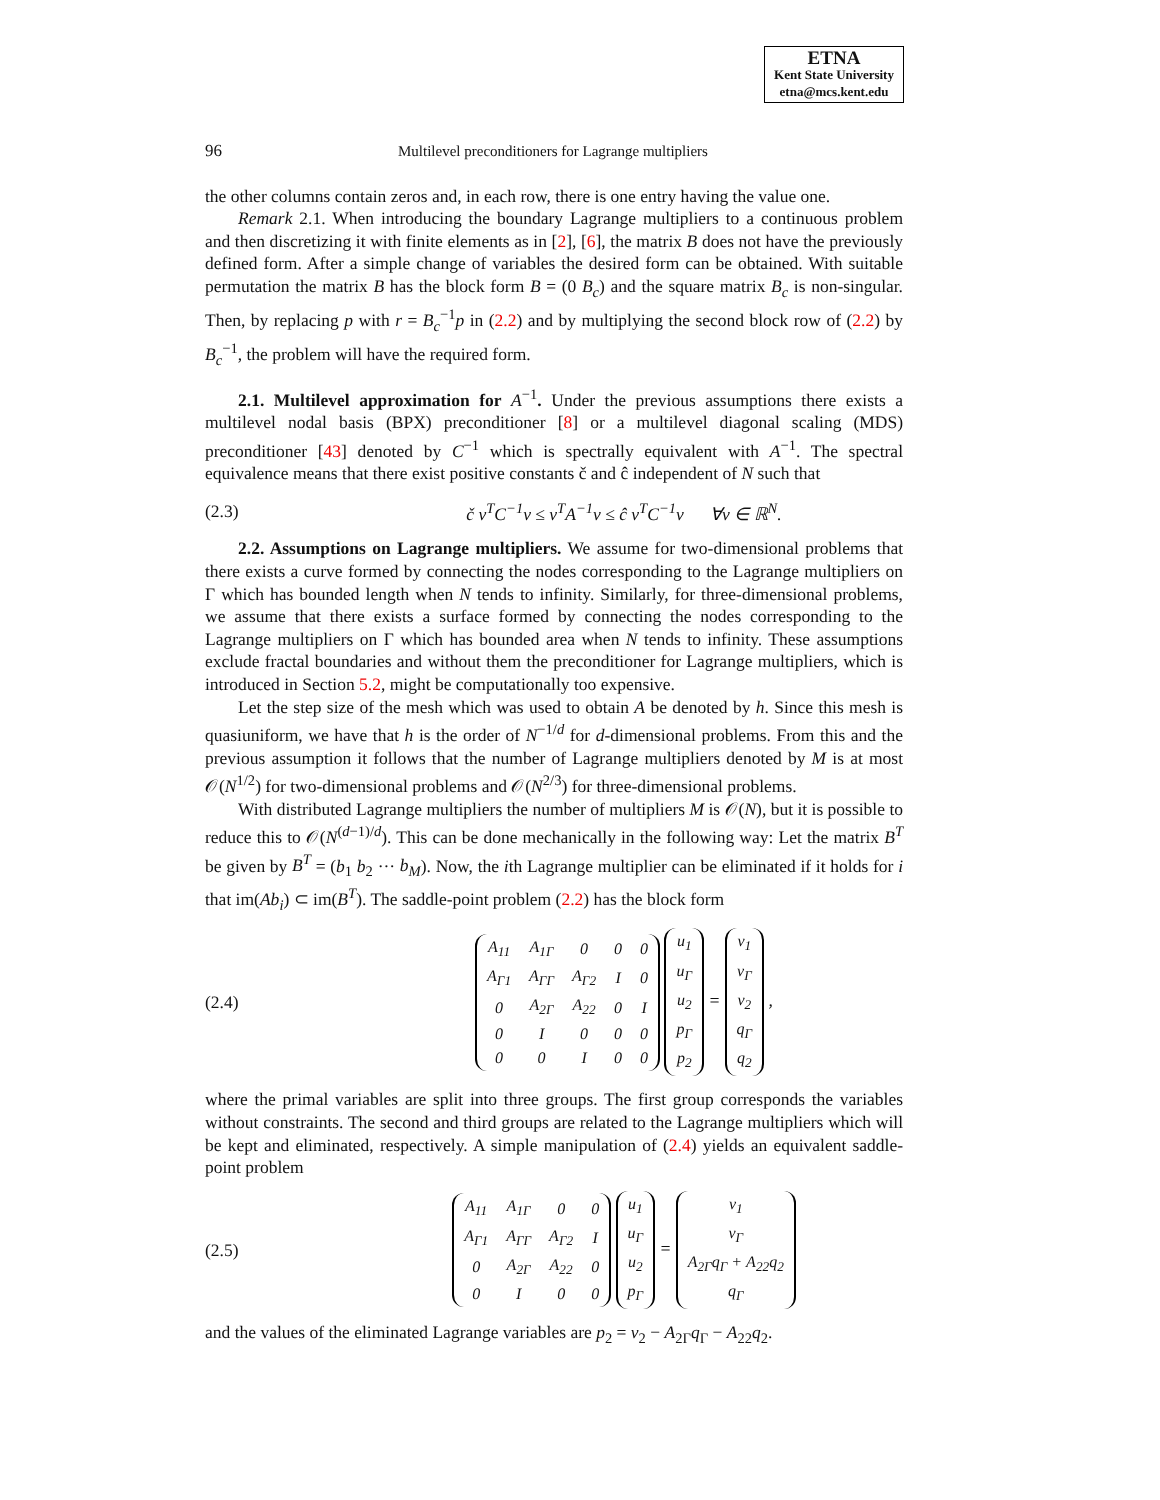ETNA
Kent State University
etna@mcs.kent.edu
96 Multilevel preconditioners for Lagrange multipliers
the other columns contain zeros and, in each row, there is one entry having the value one.
Remark 2.1. When introducing the boundary Lagrange multipliers to a continuous problem and then discretizing it with finite elements as in [2], [6], the matrix B does not have the previously defined form. After a simple change of variables the desired form can be obtained. With suitable permutation the matrix B has the block form B = (0 B<sub>c</sub>) and the square matrix B<sub>c</sub> is non-singular. Then, by replacing p with r = B<sub>c</sub><sup>−1</sup>p in (2.2) and by multiplying the second block row of (2.2) by B<sub>c</sub><sup>−1</sup>, the problem will have the required form.
2.1. Multilevel approximation for A<sup>−1</sup>. Under the previous assumptions there exists a multilevel nodal basis (BPX) preconditioner [8] or a multilevel diagonal scaling (MDS) preconditioner [43] denoted by C<sup>−1</sup> which is spectrally equivalent with A<sup>−1</sup>. The spectral equivalence means that there exist positive constants č and ĉ independent of N such that
(2.3) č v<sup>T</sup>C<sup>−1</sup>v ≤ v<sup>T</sup>A<sup>−1</sup>v ≤ ĉ v<sup>T</sup>C<sup>−1</sup>v ∀v ∈ ℝ<sup>N</sup>.
2.2. Assumptions on Lagrange multipliers. We assume for two-dimensional problems that there exists a curve formed by connecting the nodes corresponding to the Lagrange multipliers on Γ which has bounded length when N tends to infinity. Similarly, for three-dimensional problems, we assume that there exists a surface formed by connecting the nodes corresponding to the Lagrange multipliers on Γ which has bounded area when N tends to infinity. These assumptions exclude fractal boundaries and without them the preconditioner for Lagrange multipliers, which is introduced in Section 5.2, might be computationally too expensive.
Let the step size of the mesh which was used to obtain A be denoted by h. Since this mesh is quasiuniform, we have that h is the order of N<sup>−1/d</sup> for d-dimensional problems. From this and the previous assumption it follows that the number of Lagrange multipliers denoted by M is at most 𝒪(N<sup>1/2</sup>) for two-dimensional problems and 𝒪(N<sup>2/3</sup>) for three-dimensional problems.
With distributed Lagrange multipliers the number of multipliers M is 𝒪(N), but it is possible to reduce this to 𝒪(N<sup>(d−1)/d</sup>). This can be done mechanically in the following way: Let the matrix B<sup>T</sup> be given by B<sup>T</sup> = (b<sub>1</sub> b<sub>2</sub> ··· b<sub>M</sub>). Now, the ith Lagrange multiplier can be eliminated if it holds for i that im(Ab<sub>i</sub>) ⊂ im(B<sup>T</sup>). The saddle-point problem (2.2) has the block form
(2.4)
| A<sub>11</sub> | A<sub>1Γ</sub> | 0 | 0 | 0 |
| A<sub>Γ1</sub> | A<sub>ΓΓ</sub> | A<sub>Γ2</sub> | I | 0 |
| 0 | A<sub>2Γ</sub> | A<sub>22</sub> | 0 | I |
| 0 | I | 0 | 0 | 0 |
| 0 | 0 | I | 0 | 0 |
| u<sub>1</sub> |
| u<sub>Γ</sub> |
| u<sub>2</sub> |
| p<sub>Γ</sub> |
| p<sub>2</sub> |
=
| v<sub>1</sub> |
| v<sub>Γ</sub> |
| v<sub>2</sub> |
| q<sub>Γ</sub> |
| q<sub>2</sub> |
,
where the primal variables are split into three groups. The first group corresponds the variables without constraints. The second and third groups are related to the Lagrange multipliers which will be kept and eliminated, respectively. A simple manipulation of (2.4) yields an equivalent saddle-point problem
(2.5)
| A<sub>11</sub> | A<sub>1Γ</sub> | 0 | 0 |
| A<sub>Γ1</sub> | A<sub>ΓΓ</sub> | A<sub>Γ2</sub> | I |
| 0 | A<sub>2Γ</sub> | A<sub>22</sub> | 0 |
| 0 | I | 0 | 0 |
| u<sub>1</sub> |
| u<sub>Γ</sub> |
| u<sub>2</sub> |
| p<sub>Γ</sub> |
=
| v<sub>1</sub> |
| v<sub>Γ</sub> |
| A<sub>2Γ</sub>q<sub>Γ</sub> + A<sub>22</sub>q<sub>2</sub> |
| q<sub>Γ</sub> |
and the values of the eliminated Lagrange variables are p<sub>2</sub> = v<sub>2</sub> − A<sub>2Γ</sub>q<sub>Γ</sub> − A<sub>22</sub>q<sub>2</sub>.